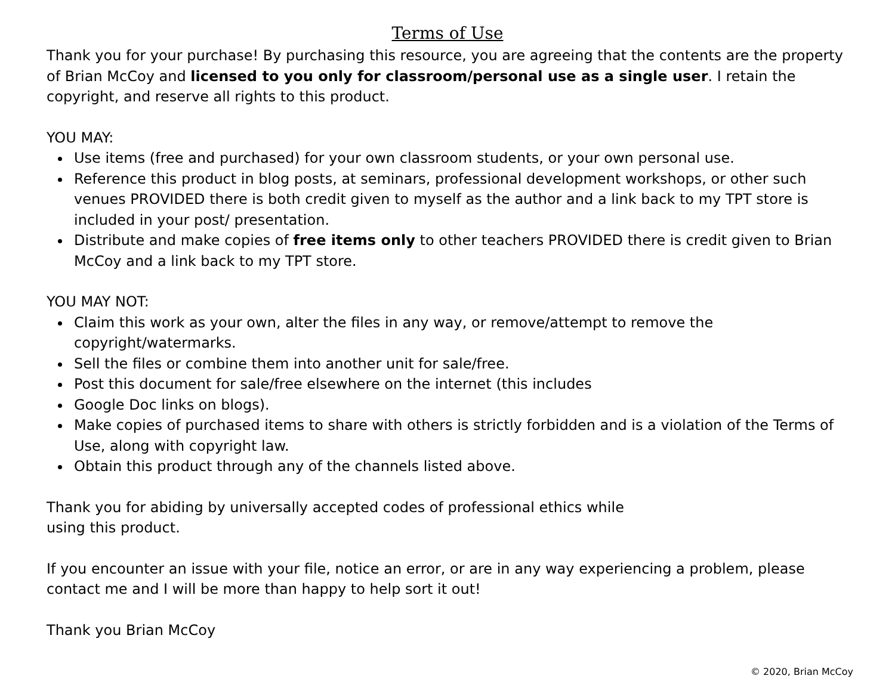Terms of Use
Thank you for your purchase! By purchasing this resource, you are agreeing that the contents are the property of Brian McCoy and licensed to you only for classroom/personal use as a single user. I retain the copyright, and reserve all rights to this product.
YOU MAY:
Use items (free and purchased) for your own classroom students, or your own personal use.
Reference this product in blog posts, at seminars, professional development workshops, or other such venues PROVIDED there is both credit given to myself as the author and a link back to my TPT store is included in your post/ presentation.
Distribute and make copies of free items only to other teachers PROVIDED there is credit given to Brian McCoy and a link back to my TPT store.
YOU MAY NOT:
Claim this work as your own, alter the files in any way, or remove/attempt to remove the copyright/watermarks.
Sell the files or combine them into another unit for sale/free.
Post this document for sale/free elsewhere on the internet (this includes
Google Doc links on blogs).
Make copies of purchased items to share with others is strictly forbidden and is a violation of the Terms of Use, along with copyright law.
Obtain this product through any of the channels listed above.
Thank you for abiding by universally accepted codes of professional ethics while
using this product.
If you encounter an issue with your file, notice an error, or are in any way experiencing a problem, please contact me and I will be more than happy to help sort it out!
Thank you Brian McCoy
© 2020, Brian McCoy